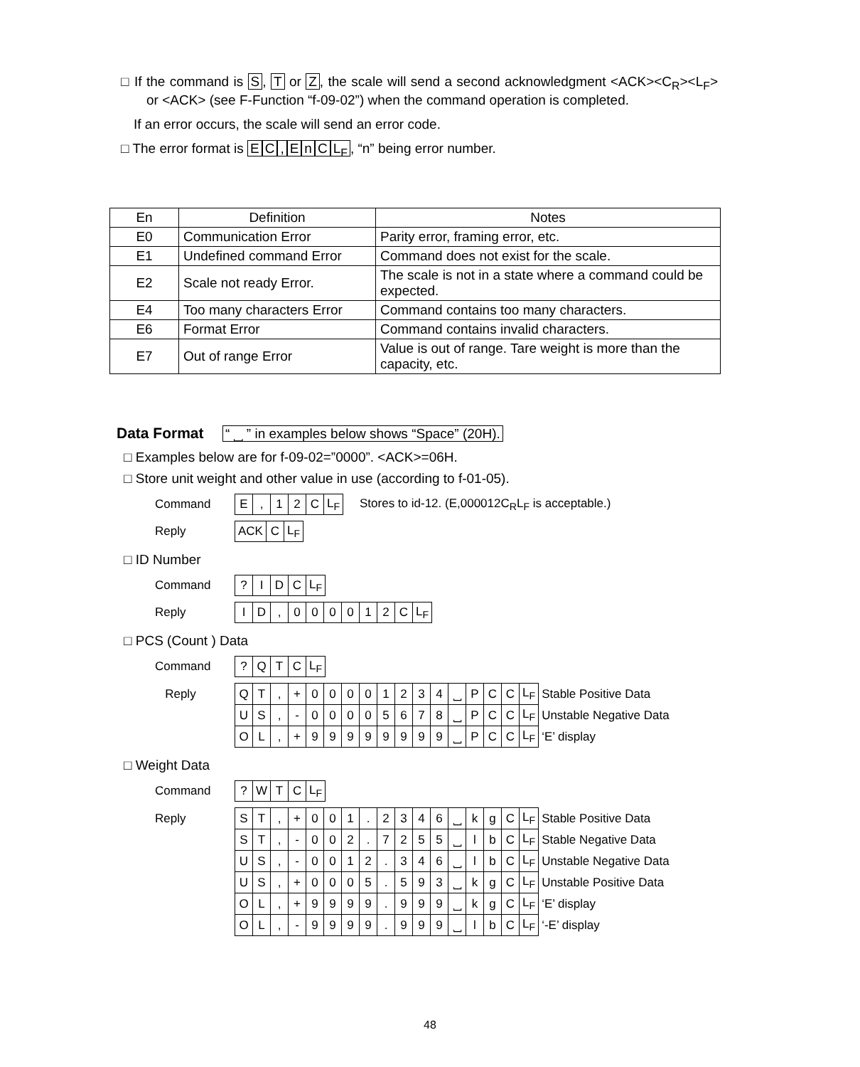□ If the command is S, T or Z, the scale will send a second acknowledgment <ACK><C<sub>R</sub>><L<sub>F</sub>> or <ACK> (see F-Function “f-09-02”) when the command operation is completed.
If an error occurs, the scale will send an error code.
□ The error format is EC, EnC L<sub>F</sub>, “n” being error number.
| En | Definition | Notes |
| E0 | Communication Error | Parity error, framing error, etc. |
| E1 | Undefined command Error | Command does not exist for the scale. |
| E2 | Scale not ready Error. | The scale is not in a state where a command could be expected. |
| E4 | Too many characters Error | Command contains too many characters. |
| E6 | Format Error | Command contains invalid characters. |
| E7 | Out of range Error | Value is out of range. Tare weight is more than the capacity, etc. |
Data Format “ ⎵ ” in examples below shows “Space” (20H).
□ Examples below are for f-09-02=”0000”. <ACK>=06H.
□ Store unit weight and other value in use (according to f-01-05).
| Command | E | , | 1 | 2 | C | L<sub>F</sub> | Stores to id-12. (E,000012C<sub>R</sub>L<sub>F</sub> is acceptable.) |
| Reply | ACK | C | L<sub>F</sub> |
□ ID Number
| Command | ? | I | D | C | L<sub>F</sub> |
| Reply | I | D | , | 0 | 0 | 0 | 0 | 1 | 2 | C | L<sub>F</sub> |
□ PCS (Count ) Data
| Command | ? | Q | T | C | L<sub>F</sub> |
| Reply | Q | T | , | + | 0 | 0 | 0 | 0 | 1 | 2 | 3 | 4 | ⎵ | P | C | C | L<sub>F</sub> | Stable Positive Data |
| | U | S | , | - | 0 | 0 | 0 | 0 | 5 | 6 | 7 | 8 | ⎵ | P | C | C | L<sub>F</sub> | Unstable Negative Data |
| | O | L | , | + | 9 | 9 | 9 | 9 | 9 | 9 | 9 | 9 | ⎵ | P | C | C | L<sub>F</sub> | ‘E’ display |
□ Weight Data
| Command | ? | W | T | C | L<sub>F</sub> |
| Reply | S | T | , | + | 0 | 0 | 1 | . | 2 | 3 | 4 | 6 | ⎵ | k | g | C | L<sub>F</sub> | Stable Positive Data |
| | S | T | , | - | 0 | 0 | 2 | . | 7 | 2 | 5 | 5 | ⎵ | l | b | C | L<sub>F</sub> | Stable Negative Data |
| | U | S | , | - | 0 | 0 | 1 | 2 | . | 3 | 4 | 6 | ⎵ | l | b | C | L<sub>F</sub> | Unstable Negative Data |
| | U | S | , | + | 0 | 0 | 0 | 5 | . | 5 | 9 | 3 | ⎵ | k | g | C | L<sub>F</sub> | Unstable Positive Data |
| | O | L | , | + | 9 | 9 | 9 | 9 | . | 9 | 9 | 9 | ⎵ | k | g | C | L<sub>F</sub> | ‘E’ display |
| | O | L | , | - | 9 | 9 | 9 | 9 | . | 9 | 9 | 9 | ⎵ | l | b | C | L<sub>F</sub> | ‘-E’ display |
48